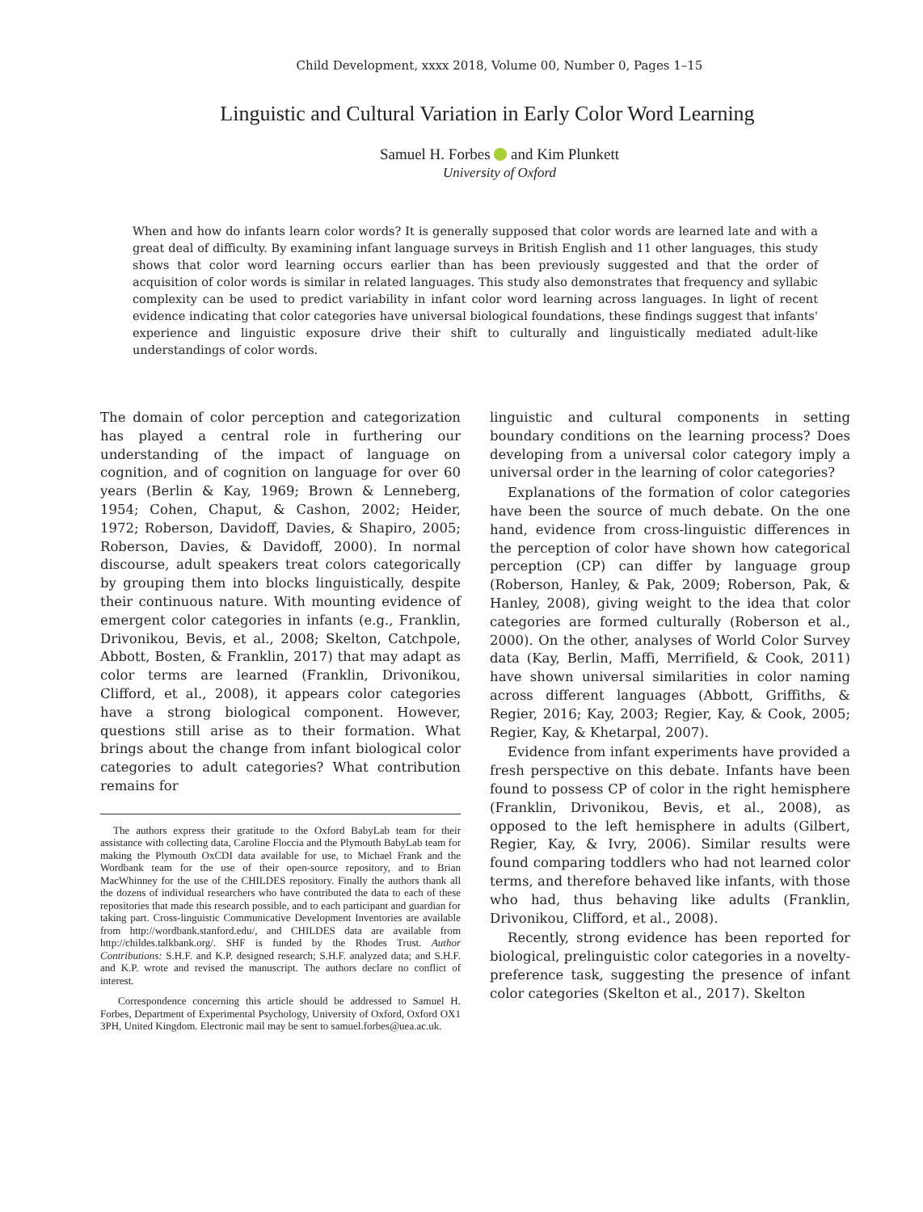Child Development, xxxx 2018, Volume 00, Number 0, Pages 1–15
Linguistic and Cultural Variation in Early Color Word Learning
Samuel H. Forbes and Kim Plunkett
University of Oxford
When and how do infants learn color words? It is generally supposed that color words are learned late and with a great deal of difficulty. By examining infant language surveys in British English and 11 other languages, this study shows that color word learning occurs earlier than has been previously suggested and that the order of acquisition of color words is similar in related languages. This study also demonstrates that frequency and syllabic complexity can be used to predict variability in infant color word learning across languages. In light of recent evidence indicating that color categories have universal biological foundations, these findings suggest that infants' experience and linguistic exposure drive their shift to culturally and linguistically mediated adult-like understandings of color words.
The domain of color perception and categorization has played a central role in furthering our understanding of the impact of language on cognition, and of cognition on language for over 60 years (Berlin & Kay, 1969; Brown & Lenneberg, 1954; Cohen, Chaput, & Cashon, 2002; Heider, 1972; Roberson, Davidoff, Davies, & Shapiro, 2005; Roberson, Davies, & Davidoff, 2000). In normal discourse, adult speakers treat colors categorically by grouping them into blocks linguistically, despite their continuous nature. With mounting evidence of emergent color categories in infants (e.g., Franklin, Drivonikou, Bevis, et al., 2008; Skelton, Catchpole, Abbott, Bosten, & Franklin, 2017) that may adapt as color terms are learned (Franklin, Drivonikou, Clifford, et al., 2008), it appears color categories have a strong biological component. However, questions still arise as to their formation. What brings about the change from infant biological color categories to adult categories? What contribution remains for
The authors express their gratitude to the Oxford BabyLab team for their assistance with collecting data, Caroline Floccia and the Plymouth BabyLab team for making the Plymouth OxCDI data available for use, to Michael Frank and the Wordbank team for the use of their open-source repository, and to Brian MacWhinney for the use of the CHILDES repository. Finally the authors thank all the dozens of individual researchers who have contributed the data to each of these repositories that made this research possible, and to each participant and guardian for taking part. Cross-linguistic Communicative Development Inventories are available from http://wordbank.stanford.edu/, and CHILDES data are available from http://childes.talkbank.org/. SHF is funded by the Rhodes Trust. Author Contributions: S.H.F. and K.P. designed research; S.H.F. analyzed data; and S.H.F. and K.P. wrote and revised the manuscript. The authors declare no conflict of interest.
Correspondence concerning this article should be addressed to Samuel H. Forbes, Department of Experimental Psychology, University of Oxford, Oxford OX1 3PH, United Kingdom. Electronic mail may be sent to samuel.forbes@uea.ac.uk.
linguistic and cultural components in setting boundary conditions on the learning process? Does developing from a universal color category imply a universal order in the learning of color categories?
Explanations of the formation of color categories have been the source of much debate. On the one hand, evidence from cross-linguistic differences in the perception of color have shown how categorical perception (CP) can differ by language group (Roberson, Hanley, & Pak, 2009; Roberson, Pak, & Hanley, 2008), giving weight to the idea that color categories are formed culturally (Roberson et al., 2000). On the other, analyses of World Color Survey data (Kay, Berlin, Maffi, Merrifield, & Cook, 2011) have shown universal similarities in color naming across different languages (Abbott, Griffiths, & Regier, 2016; Kay, 2003; Regier, Kay, & Cook, 2005; Regier, Kay, & Khetarpal, 2007).
Evidence from infant experiments have provided a fresh perspective on this debate. Infants have been found to possess CP of color in the right hemisphere (Franklin, Drivonikou, Bevis, et al., 2008), as opposed to the left hemisphere in adults (Gilbert, Regier, Kay, & Ivry, 2006). Similar results were found comparing toddlers who had not learned color terms, and therefore behaved like infants, with those who had, thus behaving like adults (Franklin, Drivonikou, Clifford, et al., 2008).
Recently, strong evidence has been reported for biological, prelinguistic color categories in a novelty-preference task, suggesting the presence of infant color categories (Skelton et al., 2017). Skelton